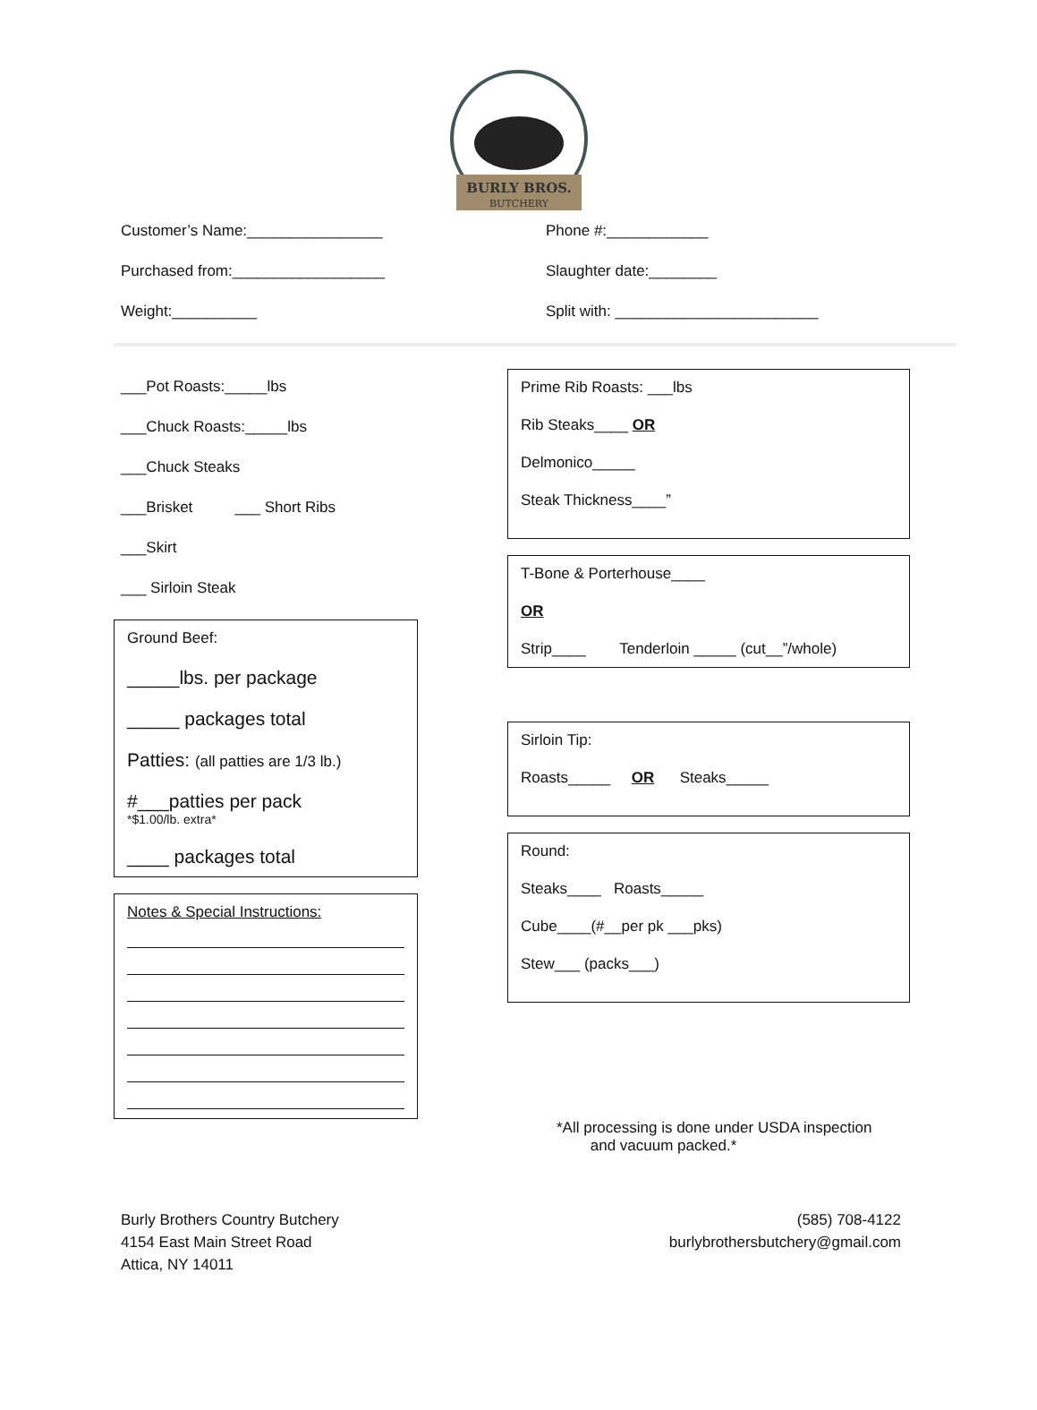BURLY BROS.
BUTCHERY
Customer’s Name:________________
Purchased from:__________________
Weight:__________
Phone #:____________
Slaughter date:________
Split with: ________________________
___Pot Roasts:_____lbs
___Chuck Roasts:_____lbs
___Chuck Steaks
___Brisket ___ Short Ribs
___Skirt
___ Sirloin Steak
Ground Beef:
_____lbs. per package
_____ packages total
Patties: (all patties are 1/3 lb.)
#___patties per pack
*$1.00/lb. extra*
____ packages total
Notes & Special Instructions:
Prime Rib Roasts: ___lbs
Rib Steaks____ OR
Delmonico_____
Steak Thickness____”
T-Bone & Porterhouse____
OR
Strip____ Tenderloin _____ (cut__”/whole)
Sirloin Tip:
Roasts_____ OR Steaks_____
Round:
Steaks____ Roasts_____
Cube____(#__per pk ___pks)
Stew___ (packs___)
*All processing is done under USDA inspection
and vacuum packed.*
Burly Brothers Country Butchery
4154 East Main Street Road
Attica, NY 14011
(585) 708-4122
burlybrothersbutchery@gmail.com